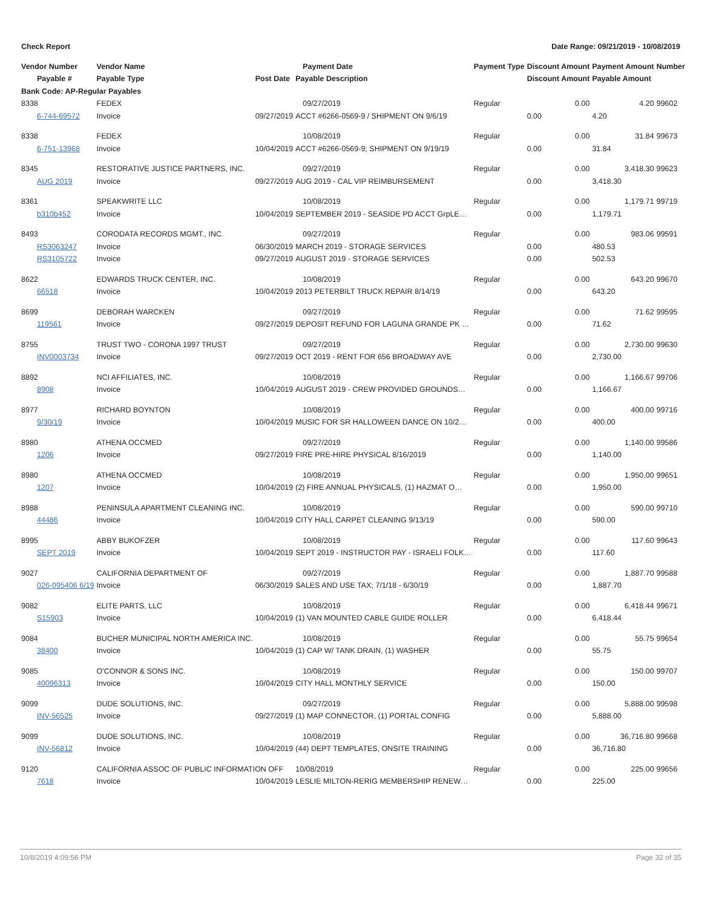Check Report Date Range: 09/21/2019 - 10/08/2019
| Vendor Number | Vendor Name | | Payment Date | Payment Type | Discount Amount | Payment Amount | Number |
| --- | --- | --- | --- | --- | --- | --- | --- |
| Payable # | Payable Type | Post Date | Payable Description | | Discount Amount | Payable Amount | |
| Bank Code: AP-Regular Payables | | | | | | | |
| 8338 | FEDEX | | 09/27/2019 | Regular | 0.00 | 4.20 | 99602 |
| 6-744-69572 | Invoice | 09/27/2019 | ACCT #6266-0569-9 / SHIPMENT ON 9/6/19 | | 0.00 | 4.20 | |
| 8338 | FEDEX | | 10/08/2019 | Regular | 0.00 | 31.84 | 99673 |
| 6-751-13968 | Invoice | 10/04/2019 | ACCT #6266-0569-9; SHIPMENT ON 9/19/19 | | 0.00 | 31.84 | |
| 8345 | RESTORATIVE JUSTICE PARTNERS, INC. | | 09/27/2019 | Regular | 0.00 | 3,418.30 | 99623 |
| AUG 2019 | Invoice | 09/27/2019 | AUG 2019 - CAL VIP REIMBURSEMENT | | 0.00 | 3,418.30 | |
| 8361 | SPEAKWRITE LLC | | 10/08/2019 | Regular | 0.00 | 1,179.71 | 99719 |
| b310b452 | Invoice | 10/04/2019 | SEPTEMBER 2019 - SEASIDE PD ACCT GrpLE… | | 0.00 | 1,179.71 | |
| 8493 | CORODATA RECORDS MGMT., INC. | | 09/27/2019 | Regular | 0.00 | 983.06 | 99591 |
| RS3063247 | Invoice | 06/30/2019 | MARCH 2019 - STORAGE SERVICES | | 0.00 | 480.53 | |
| RS3105722 | Invoice | 09/27/2019 | AUGUST 2019 - STORAGE SERVICES | | 0.00 | 502.53 | |
| 8622 | EDWARDS TRUCK CENTER, INC. | | 10/08/2019 | Regular | 0.00 | 643.20 | 99670 |
| 66518 | Invoice | 10/04/2019 | 2013 PETERBILT TRUCK REPAIR 8/14/19 | | 0.00 | 643.20 | |
| 8699 | DEBORAH WARCKEN | | 09/27/2019 | Regular | 0.00 | 71.62 | 99595 |
| 119561 | Invoice | 09/27/2019 | DEPOSIT REFUND FOR LAGUNA GRANDE PK … | | 0.00 | 71.62 | |
| 8755 | TRUST TWO - CORONA 1997 TRUST | | 09/27/2019 | Regular | 0.00 | 2,730.00 | 99630 |
| INV0003734 | Invoice | 09/27/2019 | OCT 2019 - RENT FOR 656 BROADWAY AVE | | 0.00 | 2,730.00 | |
| 8892 | NCI AFFILIATES, INC. | | 10/08/2019 | Regular | 0.00 | 1,166.67 | 99706 |
| 8908 | Invoice | 10/04/2019 | AUGUST 2019 - CREW PROVIDED GROUNDS… | | 0.00 | 1,166.67 | |
| 8977 | RICHARD BOYNTON | | 10/08/2019 | Regular | 0.00 | 400.00 | 99716 |
| 9/30/19 | Invoice | 10/04/2019 | MUSIC FOR SR HALLOWEEN DANCE ON 10/2… | | 0.00 | 400.00 | |
| 8980 | ATHENA OCCMED | | 09/27/2019 | Regular | 0.00 | 1,140.00 | 99586 |
| 1206 | Invoice | 09/27/2019 | FIRE PRE-HIRE PHYSICAL 8/16/2019 | | 0.00 | 1,140.00 | |
| 8980 | ATHENA OCCMED | | 10/08/2019 | Regular | 0.00 | 1,950.00 | 99651 |
| 1207 | Invoice | 10/04/2019 | (2) FIRE ANNUAL PHYSICALS, (1) HAZMAT O… | | 0.00 | 1,950.00 | |
| 8988 | PENINSULA APARTMENT CLEANING INC. | | 10/08/2019 | Regular | 0.00 | 590.00 | 99710 |
| 44486 | Invoice | 10/04/2019 | CITY HALL CARPET CLEANING 9/13/19 | | 0.00 | 590.00 | |
| 8995 | ABBY BUKOFZER | | 10/08/2019 | Regular | 0.00 | 117.60 | 99643 |
| SEPT 2019 | Invoice | 10/04/2019 | SEPT 2019 - INSTRUCTOR PAY - ISRAELI FOLK… | | 0.00 | 117.60 | |
| 9027 | CALIFORNIA DEPARTMENT OF | | 09/27/2019 | Regular | 0.00 | 1,887.70 | 99588 |
| 026-095406 6/19 | Invoice | 06/30/2019 | SALES AND USE TAX; 7/1/18 - 6/30/19 | | 0.00 | 1,887.70 | |
| 9082 | ELITE PARTS, LLC | | 10/08/2019 | Regular | 0.00 | 6,418.44 | 99671 |
| S15903 | Invoice | 10/04/2019 | (1) VAN MOUNTED CABLE GUIDE ROLLER | | 0.00 | 6,418.44 | |
| 9084 | BUCHER MUNICIPAL NORTH AMERICA INC. | | 10/08/2019 | Regular | 0.00 | 55.75 | 99654 |
| 38400 | Invoice | 10/04/2019 | (1) CAP W/ TANK DRAIN, (1) WASHER | | 0.00 | 55.75 | |
| 9085 | O'CONNOR & SONS INC. | | 10/08/2019 | Regular | 0.00 | 150.00 | 99707 |
| 40096313 | Invoice | 10/04/2019 | CITY HALL MONTHLY SERVICE | | 0.00 | 150.00 | |
| 9099 | DUDE SOLUTIONS, INC. | | 09/27/2019 | Regular | 0.00 | 5,888.00 | 99598 |
| INV-56525 | Invoice | 09/27/2019 | (1) MAP CONNECTOR, (1) PORTAL CONFIG | | 0.00 | 5,888.00 | |
| 9099 | DUDE SOLUTIONS, INC. | | 10/08/2019 | Regular | 0.00 | 36,716.80 | 99668 |
| INV-56812 | Invoice | 10/04/2019 | (44) DEPT TEMPLATES, ONSITE TRAINING | | 0.00 | 36,716.80 | |
| 9120 | CALIFORNIA ASSOC OF PUBLIC INFORMATION OFF | | 10/08/2019 | Regular | 0.00 | 225.00 | 99656 |
| 7618 | Invoice | 10/04/2019 | LESLIE MILTON-RERIG MEMBERSHIP RENEW… | | 0.00 | 225.00 | |
10/8/2019 4:09:56 PM Page 32 of 35